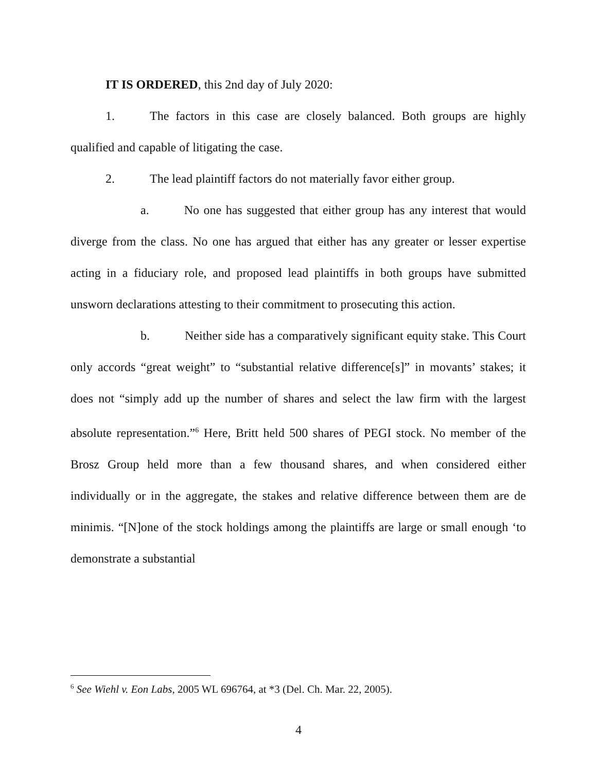IT IS ORDERED, this 2nd day of July 2020:
1. The factors in this case are closely balanced. Both groups are highly qualified and capable of litigating the case.
2. The lead plaintiff factors do not materially favor either group.
a. No one has suggested that either group has any interest that would diverge from the class. No one has argued that either has any greater or lesser expertise acting in a fiduciary role, and proposed lead plaintiffs in both groups have submitted unsworn declarations attesting to their commitment to prosecuting this action.
b. Neither side has a comparatively significant equity stake. This Court only accords “great weight” to “substantial relative difference[s]” in movants’ stakes; it does not “simply add up the number of shares and select the law firm with the largest absolute representation.”<sup>6</sup> Here, Britt held 500 shares of PEGI stock. No member of the Brosz Group held more than a few thousand shares, and when considered either individually or in the aggregate, the stakes and relative difference between them are de minimis. “[N]one of the stock holdings among the plaintiffs are large or small enough ‘to demonstrate a substantial
<sup>6</sup> See Wiehl v. Eon Labs, 2005 WL 696764, at *3 (Del. Ch. Mar. 22, 2005).
4